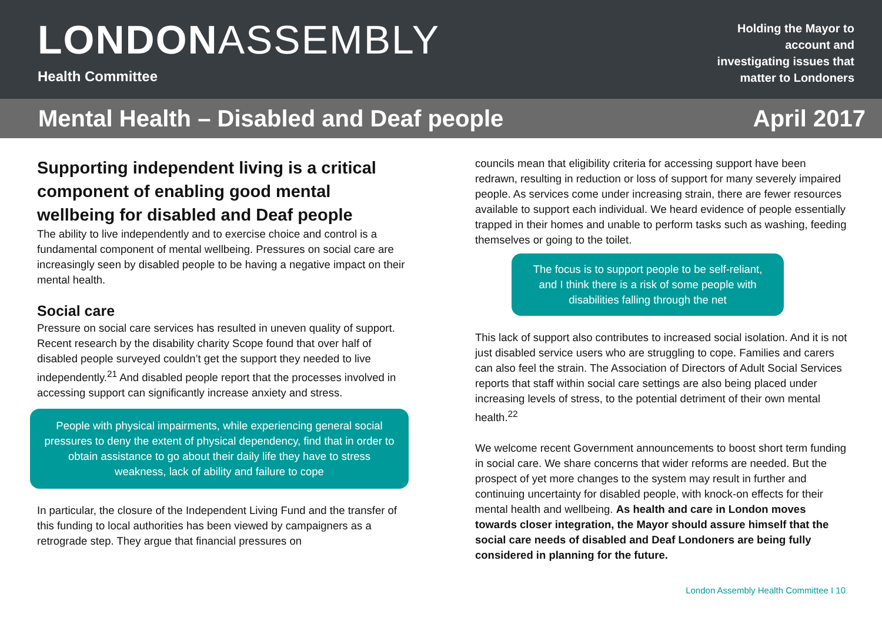LONDONASSEMBLY
Health Committee
Holding the Mayor to
account and
investigating issues that
matter to Londoners
Mental Health – Disabled and Deaf people April 2017
Supporting independent living is a critical component of enabling good mental wellbeing for disabled and Deaf people
The ability to live independently and to exercise choice and control is a fundamental component of mental wellbeing. Pressures on social care are increasingly seen by disabled people to be having a negative impact on their mental health.
Social care
Pressure on social care services has resulted in uneven quality of support. Recent research by the disability charity Scope found that over half of disabled people surveyed couldn’t get the support they needed to live independently.<sup>21</sup> And disabled people report that the processes involved in accessing support can significantly increase anxiety and stress.
People with physical impairments, while experiencing general social pressures to deny the extent of physical dependency, find that in order to obtain assistance to go about their daily life they have to stress weakness, lack of ability and failure to cope
In particular, the closure of the Independent Living Fund and the transfer of this funding to local authorities has been viewed by campaigners as a retrograde step. They argue that financial pressures on
councils mean that eligibility criteria for accessing support have been redrawn, resulting in reduction or loss of support for many severely impaired people. As services come under increasing strain, there are fewer resources available to support each individual. We heard evidence of people essentially trapped in their homes and unable to perform tasks such as washing, feeding themselves or going to the toilet.
The focus is to support people to be self-reliant, and I think there is a risk of some people with disabilities falling through the net
This lack of support also contributes to increased social isolation. And it is not just disabled service users who are struggling to cope. Families and carers can also feel the strain. The Association of Directors of Adult Social Services reports that staff within social care settings are also being placed under increasing levels of stress, to the potential detriment of their own mental health.<sup>22</sup>
We welcome recent Government announcements to boost short term funding in social care. We share concerns that wider reforms are needed. But the prospect of yet more changes to the system may result in further and continuing uncertainty for disabled people, with knock-on effects for their mental health and wellbeing. As health and care in London moves towards closer integration, the Mayor should assure himself that the social care needs of disabled and Deaf Londoners are being fully considered in planning for the future.
London Assembly Health Committee I 10